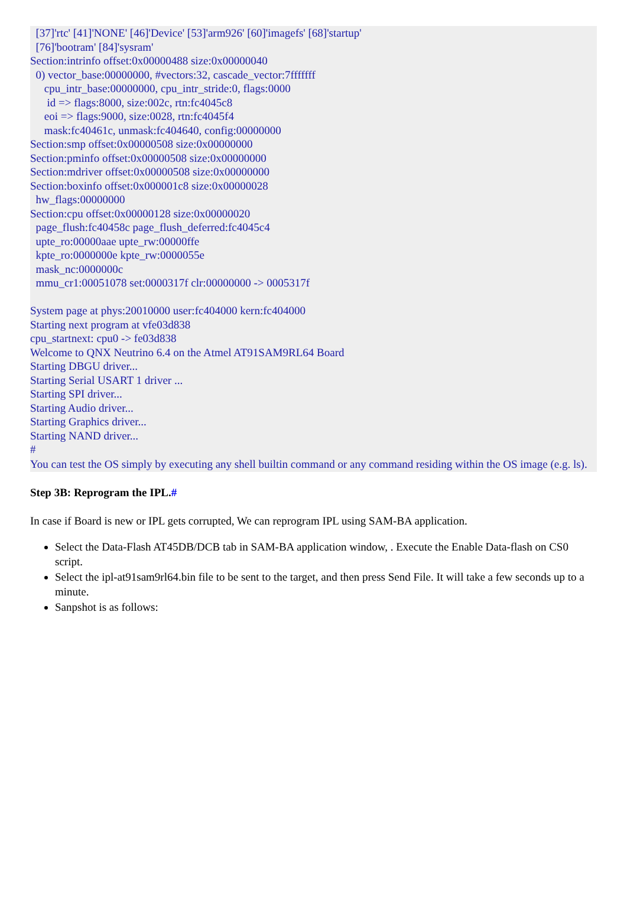[37]'rtc' [41]'NONE' [46]'Device' [53]'arm926' [60]'imagefs' [68]'startup' [76]'bootram' [84]'sysram' Section:intrinfo offset:0x00000488 size:0x00000040 0) vector_base:00000000, #vectors:32, cascade_vector:7fffffff cpu_intr_base:00000000, cpu_intr_stride:0, flags:0000 id => flags:8000, size:002c, rtn:fc4045c8 eoi => flags:9000, size:0028, rtn:fc4045f4 mask:fc40461c, unmask:fc404640, config:00000000 Section:smp offset:0x00000508 size:0x00000000 Section:pminfo offset:0x00000508 size:0x00000000 Section:mdriver offset:0x00000508 size:0x00000000 Section:boxinfo offset:0x000001c8 size:0x00000028 hw_flags:00000000 Section:cpu offset:0x00000128 size:0x00000020 page_flush:fc40458c page_flush_deferred:fc4045c4 upte_ro:00000aae upte_rw:00000ffe kpte_ro:0000000e kpte_rw:0000055e mask_nc:0000000c mmu_cr1:00051078 set:0000317f clr:00000000 -> 0005317f System page at phys:20010000 user:fc404000 kern:fc404000 Starting next program at vfe03d838 cpu_startnext: cpu0 -> fe03d838 Welcome to QNX Neutrino 6.4 on the Atmel AT91SAM9RL64 Board Starting DBGU driver... Starting Serial USART 1 driver ... Starting SPI driver... Starting Audio driver... Starting Graphics driver... Starting NAND driver... #
You can test the OS simply by executing any shell builtin command or any command residing within the OS image (e.g. ls).
Step 3B: Reprogram the IPL.#
In case if Board is new or IPL gets corrupted, We can reprogram IPL using SAM-BA application.
Select the Data-Flash AT45DB/DCB tab in SAM-BA application window, . Execute the Enable Data-flash on CS0 script.
Select the ipl-at91sam9rl64.bin file to be sent to the target, and then press Send File. It will take a few seconds up to a minute.
Sanpshot is as follows: